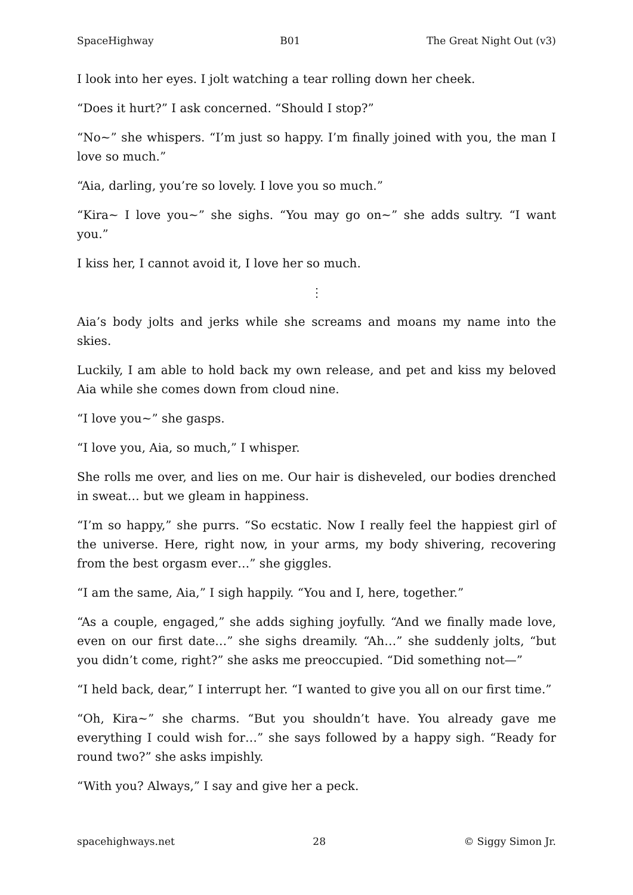SpaceHighway B01 The Great Night Out (v3)
I look into her eyes. I jolt watching a tear rolling down her cheek.
“Does it hurt?” I ask concerned. “Should I stop?”
“No~” she whispers. “I’m just so happy. I’m finally joined with you, the man I love so much.”
“Aia, darling, you’re so lovely. I love you so much.”
“Kira~ I love you~” she sighs. “You may go on~” she adds sultry. “I want you.”
I kiss her, I cannot avoid it, I love her so much.
⋮
Aia’s body jolts and jerks while she screams and moans my name into the skies.
Luckily, I am able to hold back my own release, and pet and kiss my beloved Aia while she comes down from cloud nine.
“I love you~” she gasps.
“I love you, Aia, so much,” I whisper.
She rolls me over, and lies on me. Our hair is disheveled, our bodies drenched in sweat… but we gleam in happiness.
“I’m so happy,” she purrs. “So ecstatic. Now I really feel the happiest girl of the universe. Here, right now, in your arms, my body shivering, recovering from the best orgasm ever…” she giggles.
“I am the same, Aia,” I sigh happily. “You and I, here, together.”
“As a couple, engaged,” she adds sighing joyfully. “And we finally made love, even on our first date…” she sighs dreamily. “Ah…” she suddenly jolts, “but you didn’t come, right?” she asks me preoccupied. “Did something not—”
“I held back, dear,” I interrupt her. “I wanted to give you all on our first time.”
“Oh, Kira~” she charms. “But you shouldn’t have. You already gave me everything I could wish for…” she says followed by a happy sigh. “Ready for round two?” she asks impishly.
“With you? Always,” I say and give her a peck.
spacehighways.net 28 © Siggy Simon Jr.